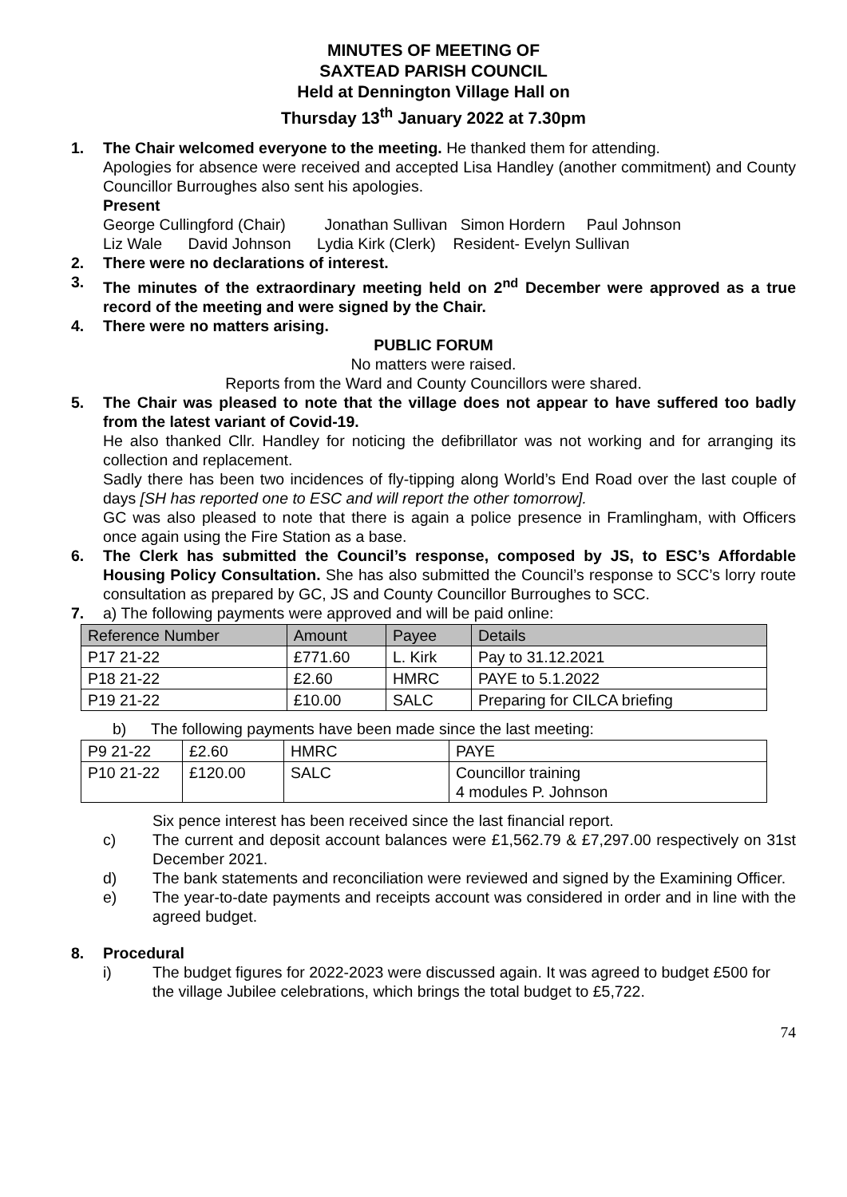MINUTES OF MEETING OF
SAXTEAD PARISH COUNCIL
Held at Dennington Village Hall on
Thursday 13<sup>th</sup> January 2022 at 7.30pm
1. The Chair welcomed everyone to the meeting. He thanked them for attending.
Apologies for absence were received and accepted Lisa Handley (another commitment) and County Councillor Burroughes also sent his apologies.
Present
George Cullingford (Chair) Jonathan Sullivan Simon Hordern Paul Johnson
Liz Wale David Johnson Lydia Kirk (Clerk) Resident- Evelyn Sullivan
2. There were no declarations of interest.
3. The minutes of the extraordinary meeting held on 2<sup>nd</sup> December were approved as a true record of the meeting and were signed by the Chair.
4. There were no matters arising.
PUBLIC FORUM
No matters were raised.
Reports from the Ward and County Councillors were shared.
5. The Chair was pleased to note that the village does not appear to have suffered too badly from the latest variant of Covid-19.
He also thanked Cllr. Handley for noticing the defibrillator was not working and for arranging its collection and replacement.
Sadly there has been two incidences of fly-tipping along World’s End Road over the last couple of days [SH has reported one to ESC and will report the other tomorrow].
GC was also pleased to note that there is again a police presence in Framlingham, with Officers once again using the Fire Station as a base.
6. The Clerk has submitted the Council’s response, composed by JS, to ESC’s Affordable Housing Policy Consultation. She has also submitted the Council’s response to SCC’s lorry route consultation as prepared by GC, JS and County Councillor Burroughes to SCC.
7. a) The following payments were approved and will be paid online:
| Reference Number | Amount | Payee | Details |
| --- | --- | --- | --- |
| P17 21-22 | £771.60 | L. Kirk | Pay to 31.12.2021 |
| P18 21-22 | £2.60 | HMRC | PAYE to 5.1.2022 |
| P19 21-22 | £10.00 | SALC | Preparing for CILCA briefing |
b) The following payments have been made since the last meeting:
| P9 21-22 | £2.60 | HMRC | PAYE |
| P10 21-22 | £120.00 | SALC | Councillor training 4 modules P. Johnson |
Six pence interest has been received since the last financial report.
c) The current and deposit account balances were £1,562.79 & £7,297.00 respectively on 31st December 2021.
d) The bank statements and reconciliation were reviewed and signed by the Examining Officer.
e) The year-to-date payments and receipts account was considered in order and in line with the agreed budget.
8. Procedural
i) The budget figures for 2022-2023 were discussed again. It was agreed to budget £500 for the village Jubilee celebrations, which brings the total budget to £5,722.
74